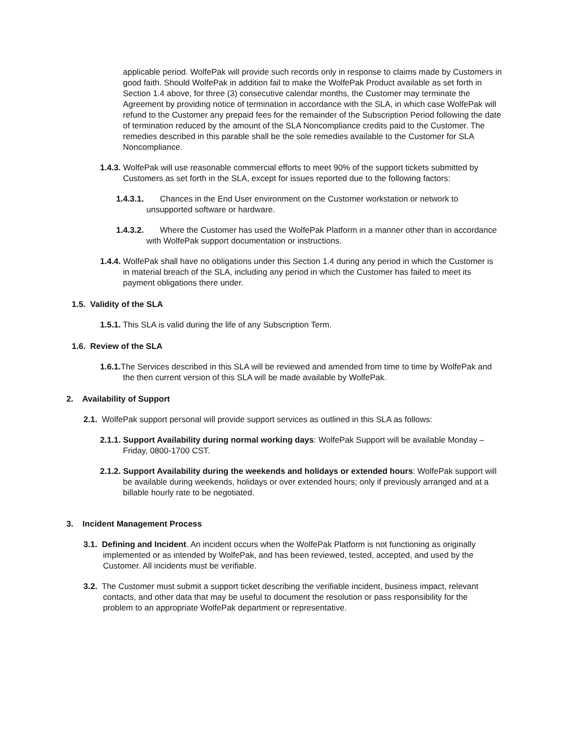applicable period. WolfePak will provide such records only in response to claims made by Customers in good faith. Should WolfePak in addition fail to make the WolfePak Product available as set forth in Section 1.4 above, for three (3) consecutive calendar months, the Customer may terminate the Agreement by providing notice of termination in accordance with the SLA, in which case WolfePak will refund to the Customer any prepaid fees for the remainder of the Subscription Period following the date of termination reduced by the amount of the SLA Noncompliance credits paid to the Customer. The remedies described in this parable shall be the sole remedies available to the Customer for SLA Noncompliance.
1.4.3. WolfePak will use reasonable commercial efforts to meet 90% of the support tickets submitted by Customers as set forth in the SLA, except for issues reported due to the following factors:
1.4.3.1. Chances in the End User environment on the Customer workstation or network to unsupported software or hardware.
1.4.3.2. Where the Customer has used the WolfePak Platform in a manner other than in accordance with WolfePak support documentation or instructions.
1.4.4. WolfePak shall have no obligations under this Section 1.4 during any period in which the Customer is in material breach of the SLA, including any period in which the Customer has failed to meet its payment obligations there under.
1.5. Validity of the SLA
1.5.1. This SLA is valid during the life of any Subscription Term.
1.6. Review of the SLA
1.6.1. The Services described in this SLA will be reviewed and amended from time to time by WolfePak and the then current version of this SLA will be made available by WolfePak.
2. Availability of Support
2.1. WolfePak support personal will provide support services as outlined in this SLA as follows:
2.1.1. Support Availability during normal working days: WolfePak Support will be available Monday – Friday, 0800-1700 CST.
2.1.2. Support Availability during the weekends and holidays or extended hours: WolfePak support will be available during weekends, holidays or over extended hours; only if previously arranged and at a billable hourly rate to be negotiated.
3. Incident Management Process
3.1. Defining and Incident. An incident occurs when the WolfePak Platform is not functioning as originally implemented or as intended by WolfePak, and has been reviewed, tested, accepted, and used by the Customer. All incidents must be verifiable.
3.2. The Customer must submit a support ticket describing the verifiable incident, business impact, relevant contacts, and other data that may be useful to document the resolution or pass responsibility for the problem to an appropriate WolfePak department or representative.